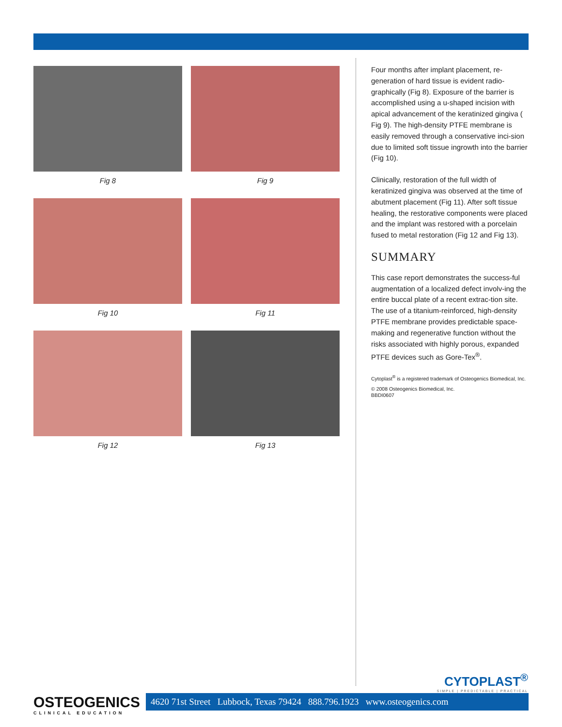Fig 8 Fig 9
Fig 10 Fig 11
Fig 12 Fig 13
Four months after implant placement, re-generation of hard tissue is evident radio-graphically (Fig 8). Exposure of the barrier is accomplished using a u-shaped incision with apical advancement of the keratinized gingiva ( Fig 9). The high-density PTFE membrane is easily removed through a conservative inci-sion due to limited soft tissue ingrowth into the barrier (Fig 10).
Clinically, restoration of the full width of keratinized gingiva was observed at the time of abutment placement (Fig 11). After soft tissue healing, the restorative components were placed and the implant was restored with a porcelain fused to metal restoration (Fig 12 and Fig 13).
SUMMARY
This case report demonstrates the success-ful augmentation of a localized defect involv-ing the entire buccal plate of a recent extrac-tion site. The use of a titanium-reinforced, high-density PTFE membrane provides predictable space-making and regenerative function without the risks associated with highly porous, expanded PTFE devices such as Gore-Tex<sup>®</sup>.
Cytoplast<sup>®</sup> is a registered trademark of Osteogenics Biomedical, Inc.
© 2008 Osteogenics Biomedical, Inc.
BBDI0607
CYTOPLAST<sup>®</sup>
SIMPLE | PREDICTABLE | PRACTICAL
OSTEOGENICS
CLINICAL EDUCATION
4620 71st Street Lubbock, Texas 79424 888.796.1923 www.osteogenics.com